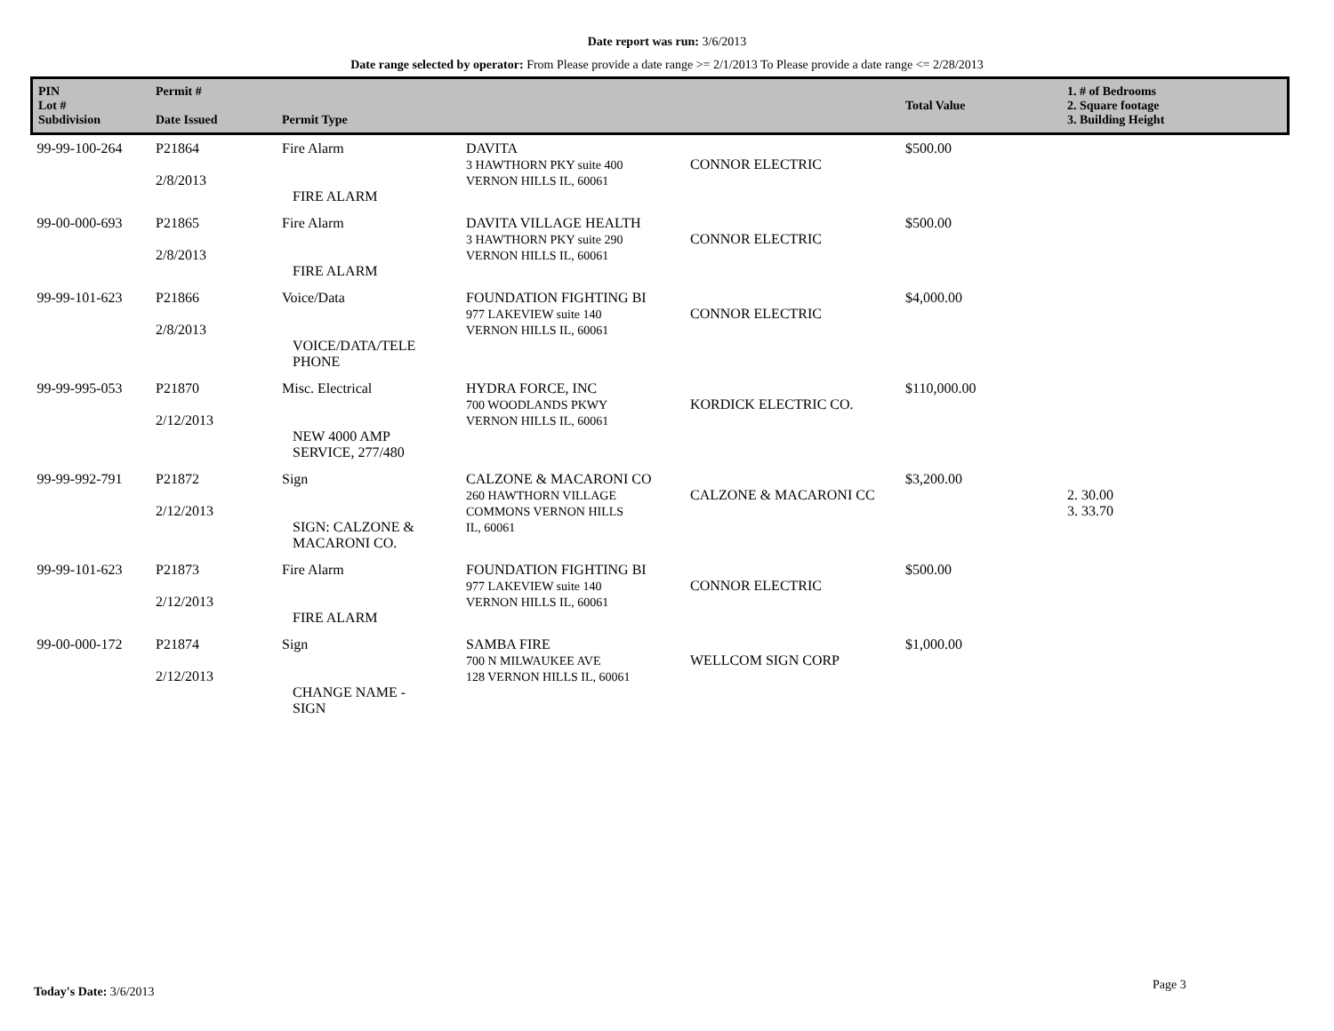Date report was run: 3/6/2013
Date range selected by operator: From Please provide a date range >= 2/1/2013 To Please provide a date range <= 2/28/2013
| PIN Lot # Subdivision | Permit # Date Issued | Permit Type | | | Total Value | 1. # of Bedrooms 2. Square footage 3. Building Height |
| --- | --- | --- | --- | --- | --- | --- |
| 99-99-100-264 | P21864 2/8/2013 | Fire Alarm FIRE ALARM | DAVITA 3 HAWTHORN PKY suite 400 VERNON HILLS IL, 60061 | CONNOR ELECTRIC | $500.00 | |
| 99-00-000-693 | P21865 2/8/2013 | Fire Alarm FIRE ALARM | DAVITA VILLAGE HEALTH 3 HAWTHORN PKY suite 290 VERNON HILLS IL, 60061 | CONNOR ELECTRIC | $500.00 | |
| 99-99-101-623 | P21866 2/8/2013 | Voice/Data VOICE/DATA/TELE PHONE | FOUNDATION FIGHTING BI 977 LAKEVIEW suite 140 VERNON HILLS IL, 60061 | CONNOR ELECTRIC | $4,000.00 | |
| 99-99-995-053 | P21870 2/12/2013 | Misc. Electrical NEW 4000 AMP SERVICE, 277/480 | HYDRA FORCE, INC 700 WOODLANDS PKWY VERNON HILLS IL, 60061 | KORDICK ELECTRIC CO. | $110,000.00 | |
| 99-99-992-791 | P21872 2/12/2013 | Sign SIGN: CALZONE & MACARONI CO. | CALZONE & MACARONI CO 260 HAWTHORN VILLAGE COMMONS VERNON HILLS IL, 60061 | CALZONE & MACARONI CC | $3,200.00 | 2. 30.00 3. 33.70 |
| 99-99-101-623 | P21873 2/12/2013 | Fire Alarm FIRE ALARM | FOUNDATION FIGHTING BI 977 LAKEVIEW suite 140 VERNON HILLS IL, 60061 | CONNOR ELECTRIC | $500.00 | |
| 99-00-000-172 | P21874 2/12/2013 | Sign CHANGE NAME - SIGN | SAMBA FIRE 700 N MILWAUKEE AVE 128 VERNON HILLS IL, 60061 | WELLCOM SIGN CORP | $1,000.00 | |
Today's Date: 3/6/2013 Page 3